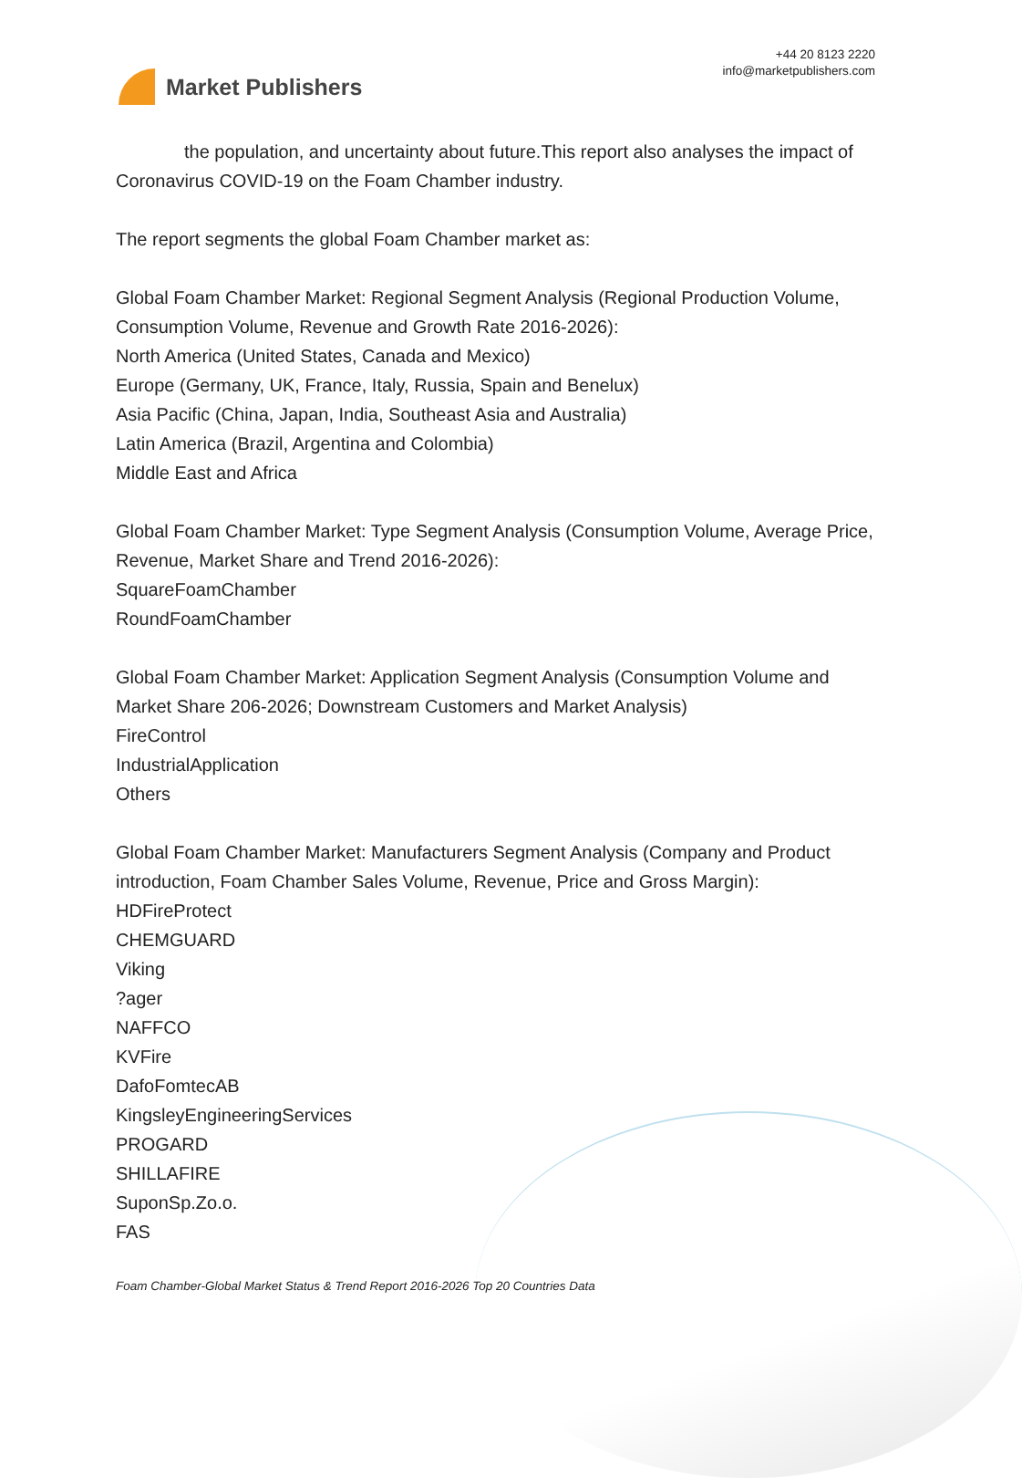Market Publishers
+44 20 8123 2220
info@marketpublishers.com
the population, and uncertainty about future.This report also analyses the impact of Coronavirus COVID-19 on the Foam Chamber industry.
The report segments the global Foam Chamber market as:
Global Foam Chamber Market: Regional Segment Analysis (Regional Production Volume, Consumption Volume, Revenue and Growth Rate 2016-2026):
North America (United States, Canada and Mexico)
Europe (Germany, UK, France, Italy, Russia, Spain and Benelux)
Asia Pacific (China, Japan, India, Southeast Asia and Australia)
Latin America (Brazil, Argentina and Colombia)
Middle East and Africa
Global Foam Chamber Market: Type Segment Analysis (Consumption Volume, Average Price, Revenue, Market Share and Trend 2016-2026):
SquareFoamChamber
RoundFoamChamber
Global Foam Chamber Market: Application Segment Analysis (Consumption Volume and Market Share 206-2026; Downstream Customers and Market Analysis)
FireControl
IndustrialApplication
Others
Global Foam Chamber Market: Manufacturers Segment Analysis (Company and Product introduction, Foam Chamber Sales Volume, Revenue, Price and Gross Margin):
HDFireProtect
CHEMGUARD
Viking
?ager
NAFFCO
KVFire
DafoFomtecAB
KingsleyEngineeringServices
PROGARD
SHILLAFIRE
SuponSp.Zo.o.
FAS
Foam Chamber-Global Market Status & Trend Report 2016-2026 Top 20 Countries Data